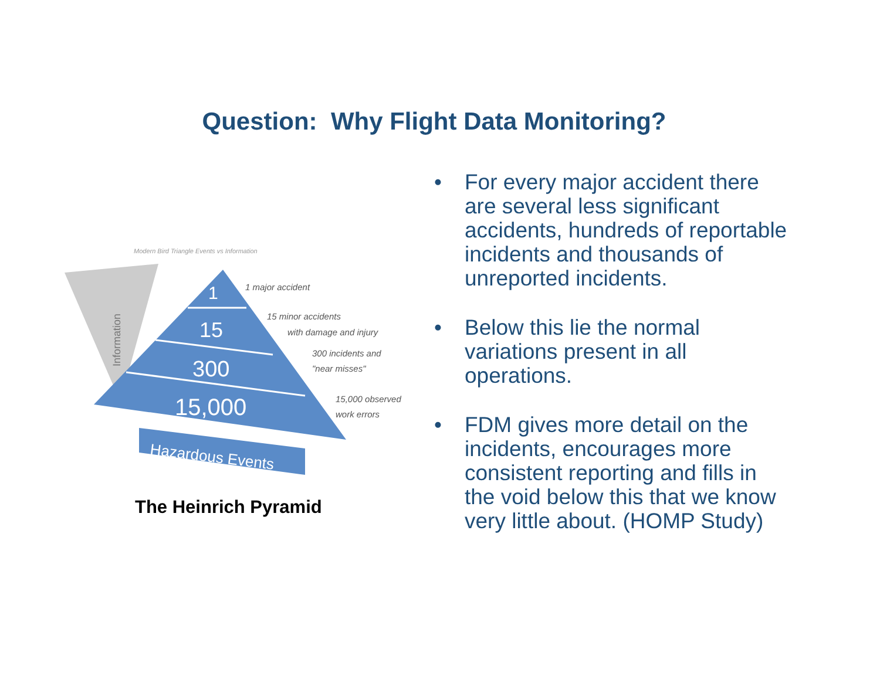Question: Why Flight Data Monitoring?
Modern Bird Triangle Events vs Information
Information
1
15
300
15,000
1 major accident
15 minor accidents
with damage and injury
300 incidents and
"near misses"
15,000 observed
work errors
Hazardous Events
The Heinrich Pyramid
• For every major accident there are several less significant accidents, hundreds of reportable incidents and thousands of unreported incidents.
• Below this lie the normal variations present in all operations.
• FDM gives more detail on the incidents, encourages more consistent reporting and fills in the void below this that we know very little about. (HOMP Study)